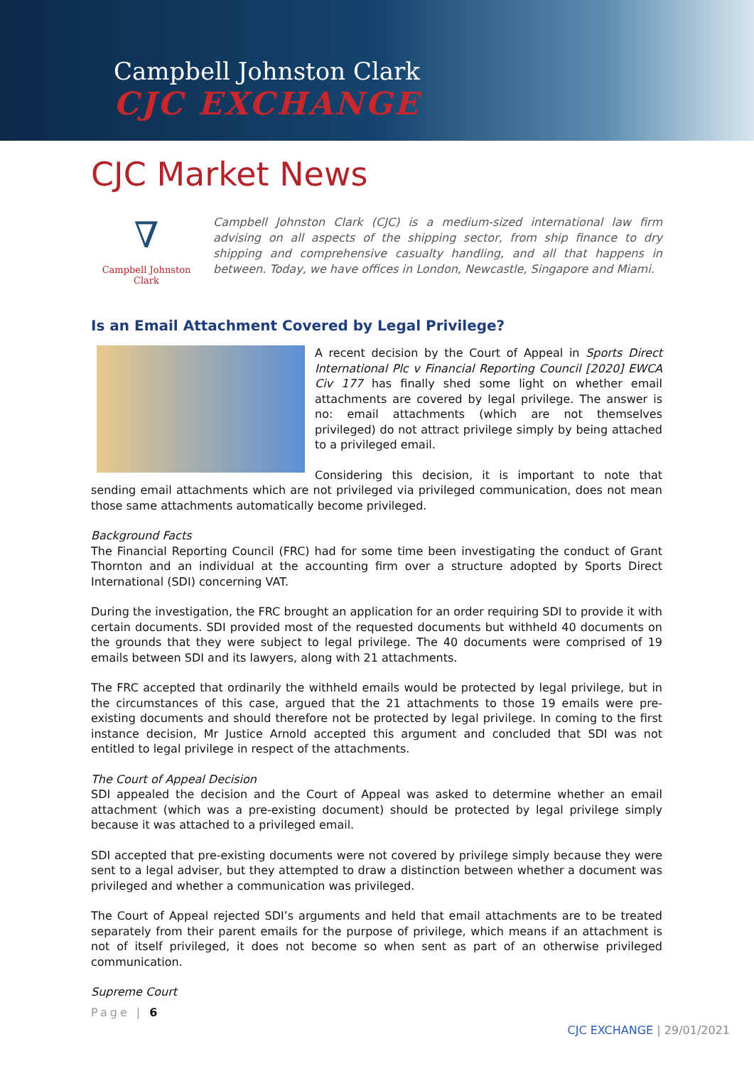Campbell Johnston Clark
CJC EXCHANGE
CJC Market News
∇
Campbell Johnston Clark
Campbell Johnston Clark (CJC) is a medium-sized international law firm advising on all aspects of the shipping sector, from ship finance to dry shipping and comprehensive casualty handling, and all that happens in between. Today, we have offices in London, Newcastle, Singapore and Miami.
Is an Email Attachment Covered by Legal Privilege?
A recent decision by the Court of Appeal in Sports Direct International Plc v Financial Reporting Council [2020] EWCA Civ 177 has finally shed some light on whether email attachments are covered by legal privilege. The answer is no: email attachments (which are not themselves privileged) do not attract privilege simply by being attached to a privileged email.
Considering this decision, it is important to note that sending email attachments which are not privileged via privileged communication, does not mean those same attachments automatically become privileged.
Background Facts
The Financial Reporting Council (FRC) had for some time been investigating the conduct of Grant Thornton and an individual at the accounting firm over a structure adopted by Sports Direct International (SDI) concerning VAT.
During the investigation, the FRC brought an application for an order requiring SDI to provide it with certain documents. SDI provided most of the requested documents but withheld 40 documents on the grounds that they were subject to legal privilege. The 40 documents were comprised of 19 emails between SDI and its lawyers, along with 21 attachments.
The FRC accepted that ordinarily the withheld emails would be protected by legal privilege, but in the circumstances of this case, argued that the 21 attachments to those 19 emails were pre-existing documents and should therefore not be protected by legal privilege. In coming to the first instance decision, Mr Justice Arnold accepted this argument and concluded that SDI was not entitled to legal privilege in respect of the attachments.
The Court of Appeal Decision
SDI appealed the decision and the Court of Appeal was asked to determine whether an email attachment (which was a pre-existing document) should be protected by legal privilege simply because it was attached to a privileged email.
SDI accepted that pre-existing documents were not covered by privilege simply because they were sent to a legal adviser, but they attempted to draw a distinction between whether a document was privileged and whether a communication was privileged.
The Court of Appeal rejected SDI’s arguments and held that email attachments are to be treated separately from their parent emails for the purpose of privilege, which means if an attachment is not of itself privileged, it does not become so when sent as part of an otherwise privileged communication.
Supreme Court
Page | 6
CJC EXCHANGE | 29/01/2021